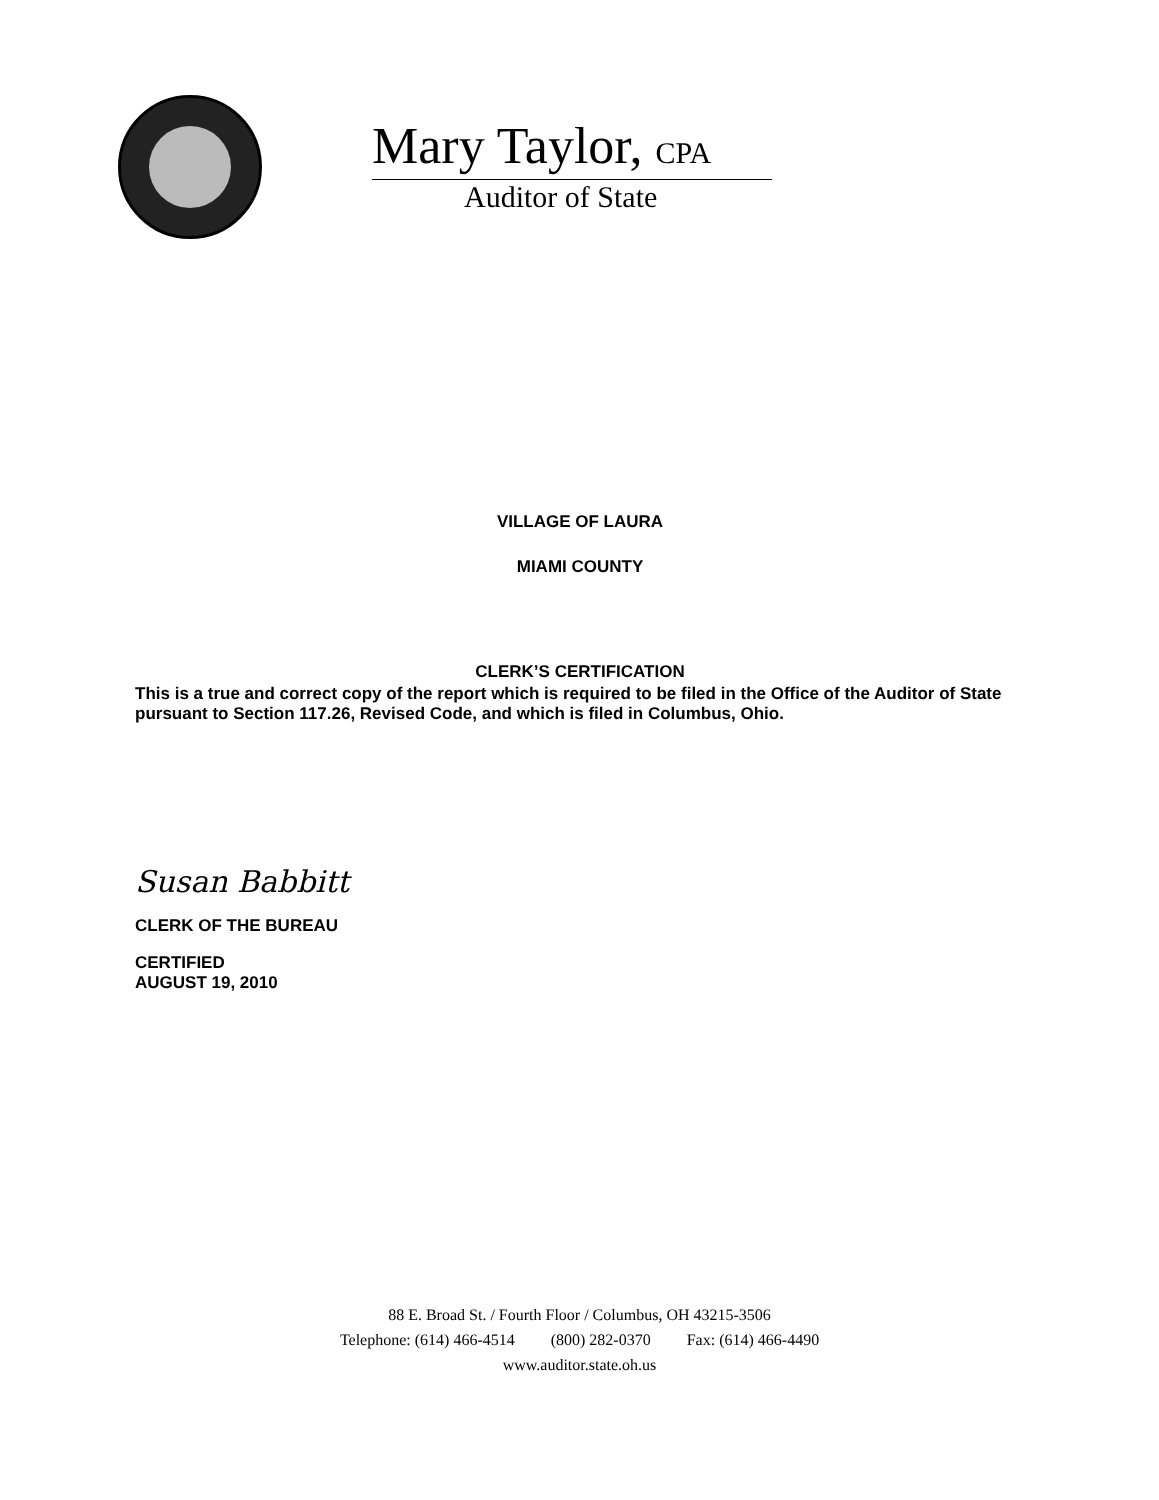Mary Taylor, CPA
Auditor of State
VILLAGE OF LAURA
MIAMI COUNTY
CLERK’S CERTIFICATION
This is a true and correct copy of the report which is required to be filed in the Office of the Auditor of State pursuant to Section 117.26, Revised Code, and which is filed in Columbus, Ohio.
Susan Babbitt
CLERK OF THE BUREAU
CERTIFIED
AUGUST 19, 2010
88 E. Broad St. / Fourth Floor / Columbus, OH 43215-3506
Telephone: (614) 466-4514 (800) 282-0370 Fax: (614) 466-4490
www.auditor.state.oh.us